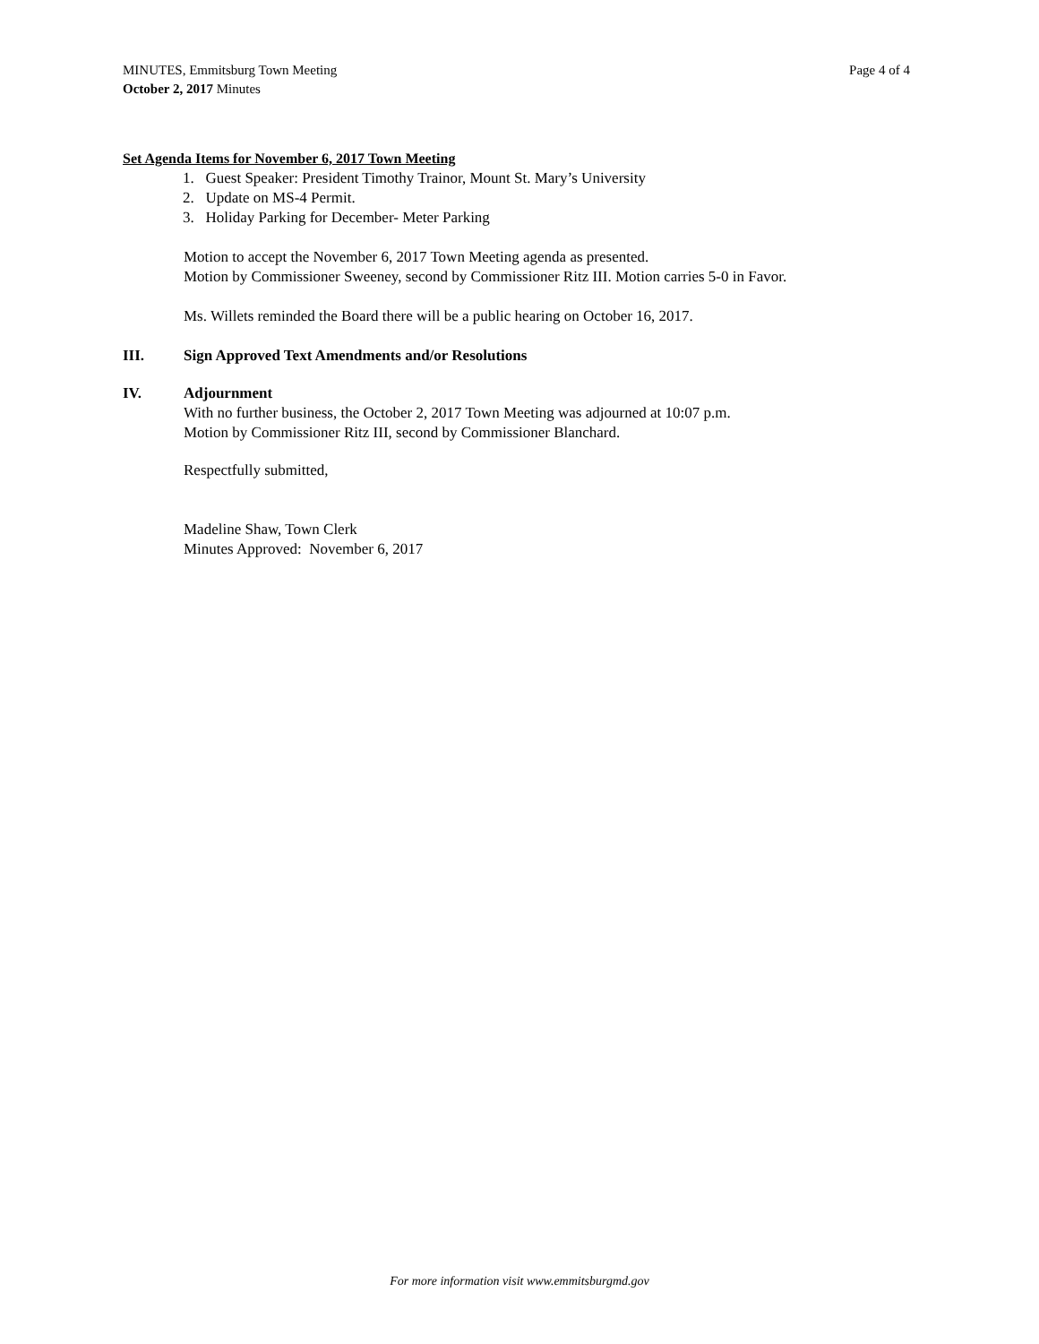MINUTES, Emmitsburg Town Meeting
October 2, 2017 Minutes
Page 4 of 4
Set Agenda Items for November 6, 2017 Town Meeting
1. Guest Speaker: President Timothy Trainor, Mount St. Mary’s University
2. Update on MS-4 Permit.
3. Holiday Parking for December- Meter Parking
Motion to accept the November 6, 2017 Town Meeting agenda as presented.
Motion by Commissioner Sweeney, second by Commissioner Ritz III. Motion carries 5-0 in Favor.
Ms. Willets reminded the Board there will be a public hearing on October 16, 2017.
III. Sign Approved Text Amendments and/or Resolutions
IV. Adjournment
With no further business, the October 2, 2017 Town Meeting was adjourned at 10:07 p.m.
Motion by Commissioner Ritz III, second by Commissioner Blanchard.
Respectfully submitted,
Madeline Shaw, Town Clerk
Minutes Approved: November 6, 2017
For more information visit www.emmitsburgmd.gov